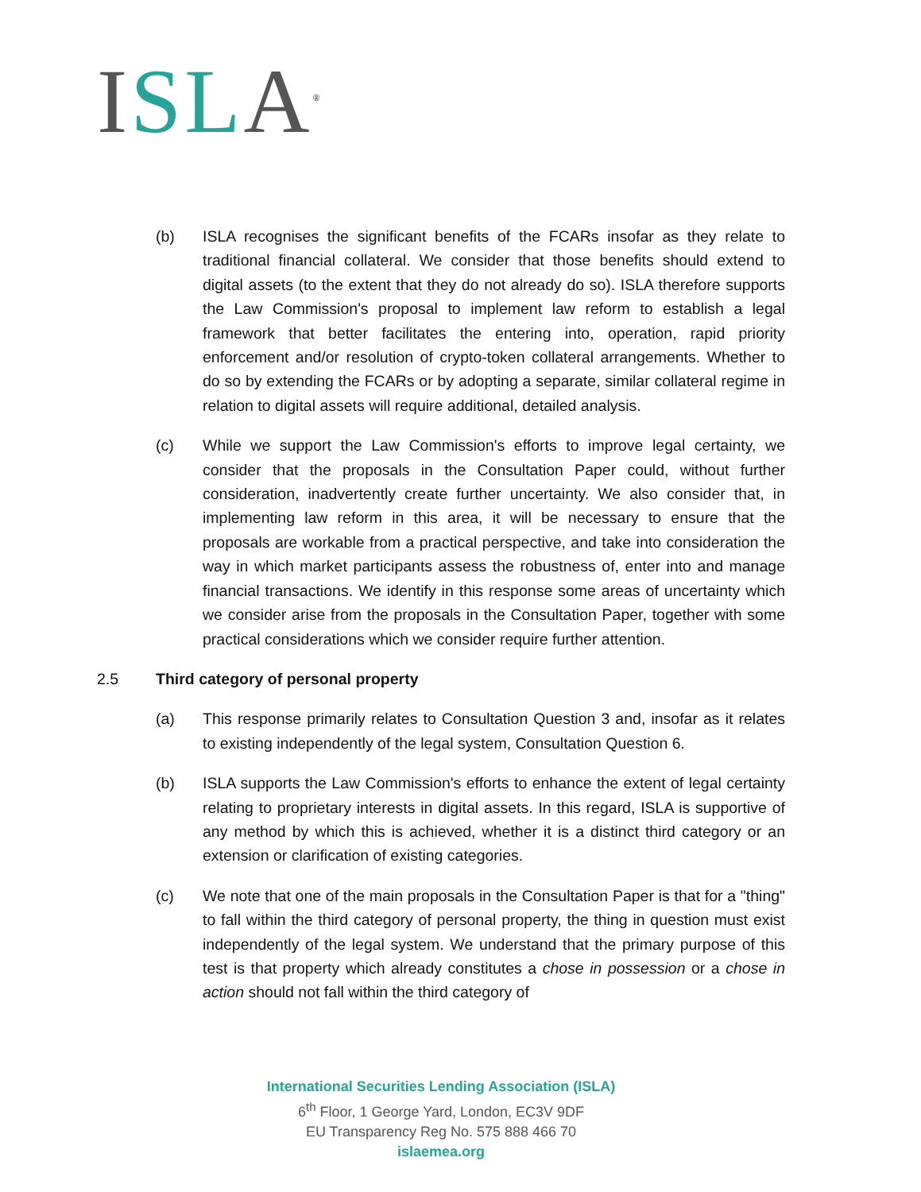ISL A<sup>®</sup>
(b) ISLA recognises the significant benefits of the FCARs insofar as they relate to traditional financial collateral. We consider that those benefits should extend to digital assets (to the extent that they do not already do so). ISLA therefore supports the Law Commission's proposal to implement law reform to establish a legal framework that better facilitates the entering into, operation, rapid priority enforcement and/or resolution of crypto-token collateral arrangements. Whether to do so by extending the FCARs or by adopting a separate, similar collateral regime in relation to digital assets will require additional, detailed analysis.
(c) While we support the Law Commission's efforts to improve legal certainty, we consider that the proposals in the Consultation Paper could, without further consideration, inadvertently create further uncertainty. We also consider that, in implementing law reform in this area, it will be necessary to ensure that the proposals are workable from a practical perspective, and take into consideration the way in which market participants assess the robustness of, enter into and manage financial transactions. We identify in this response some areas of uncertainty which we consider arise from the proposals in the Consultation Paper, together with some practical considerations which we consider require further attention.
2.5 Third category of personal property
(a) This response primarily relates to Consultation Question 3 and, insofar as it relates to existing independently of the legal system, Consultation Question 6.
(b) ISLA supports the Law Commission's efforts to enhance the extent of legal certainty relating to proprietary interests in digital assets. In this regard, ISLA is supportive of any method by which this is achieved, whether it is a distinct third category or an extension or clarification of existing categories.
(c) We note that one of the main proposals in the Consultation Paper is that for a "thing" to fall within the third category of personal property, the thing in question must exist independently of the legal system. We understand that the primary purpose of this test is that property which already constitutes a chose in possession or a chose in action should not fall within the third category of
International Securities Lending Association (ISLA)
6<sup>th</sup> Floor, 1 George Yard, London, EC3V 9DF
EU Transparency Reg No. 575 888 466 70
islaemea.org